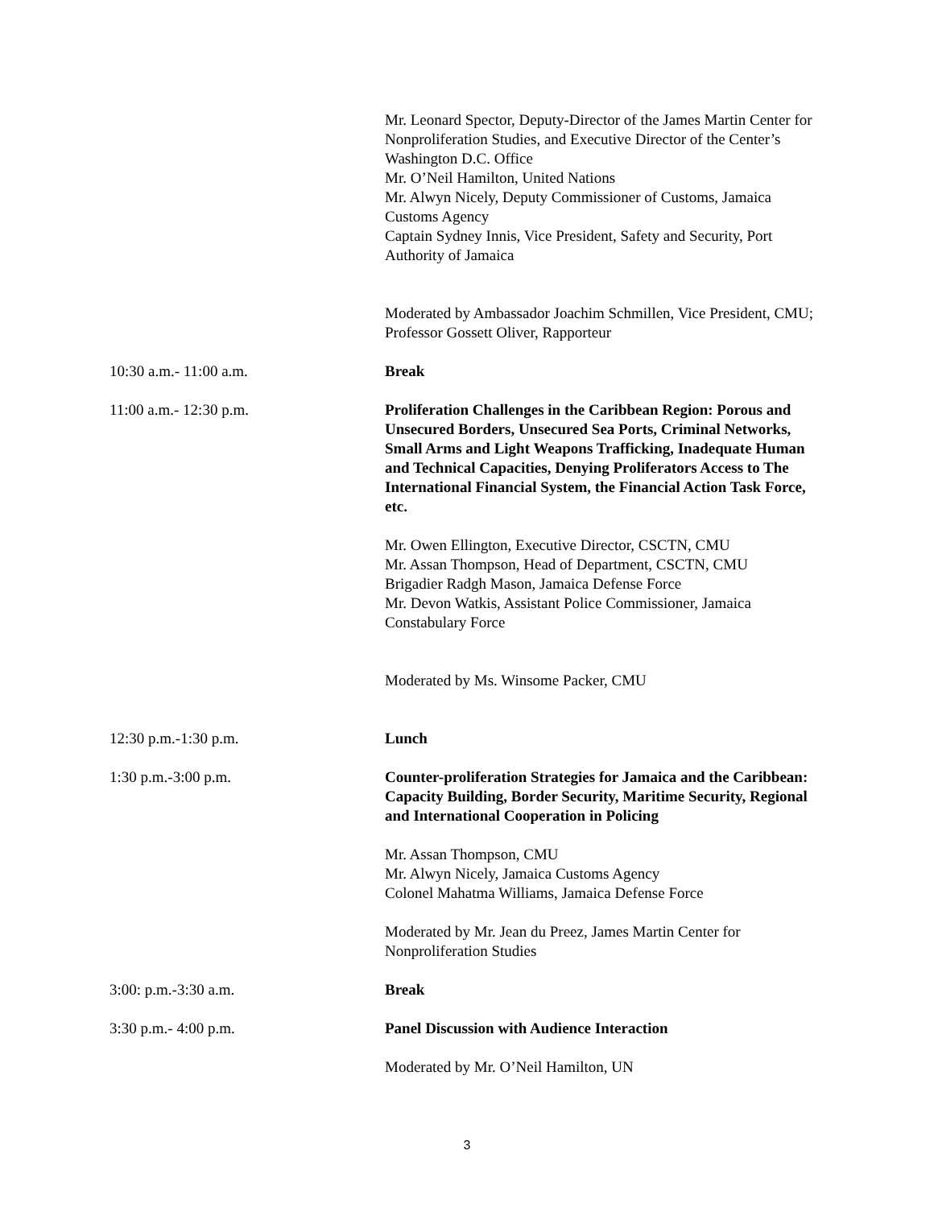| | Mr. Leonard Spector, Deputy-Director of the James Martin Center for Nonproliferation Studies, and Executive Director of the Center’s Washington D.C. Office Mr. O’Neil Hamilton, United Nations Mr. Alwyn Nicely, Deputy Commissioner of Customs, Jamaica Customs Agency Captain Sydney Innis, Vice President, Safety and Security, Port Authority of Jamaica Moderated by Ambassador Joachim Schmillen, Vice President, CMU; Professor Gossett Oliver, Rapporteur |
| 10:30 a.m.- 11:00 a.m. | Break |
| 11:00 a.m.- 12:30 p.m. | Proliferation Challenges in the Caribbean Region: Porous and Unsecured Borders, Unsecured Sea Ports, Criminal Networks, Small Arms and Light Weapons Trafficking, Inadequate Human and Technical Capacities, Denying Proliferators Access to The International Financial System, the Financial Action Task Force, etc. Mr. Owen Ellington, Executive Director, CSCTN, CMU Mr. Assan Thompson, Head of Department, CSCTN, CMU Brigadier Radgh Mason, Jamaica Defense Force Mr. Devon Watkis, Assistant Police Commissioner, Jamaica Constabulary Force Moderated by Ms. Winsome Packer, CMU |
| 12:30 p.m.-1:30 p.m. | Lunch |
| 1:30 p.m.-3:00 p.m. | Counter-proliferation Strategies for Jamaica and the Caribbean: Capacity Building, Border Security, Maritime Security, Regional and International Cooperation in Policing Mr. Assan Thompson, CMU Mr. Alwyn Nicely, Jamaica Customs Agency Colonel Mahatma Williams, Jamaica Defense Force Moderated by Mr. Jean du Preez, James Martin Center for Nonproliferation Studies |
| 3:00: p.m.-3:30 a.m. | Break |
| 3:30 p.m.- 4:00 p.m. | Panel Discussion with Audience Interaction Moderated by Mr. O’Neil Hamilton, UN |
3